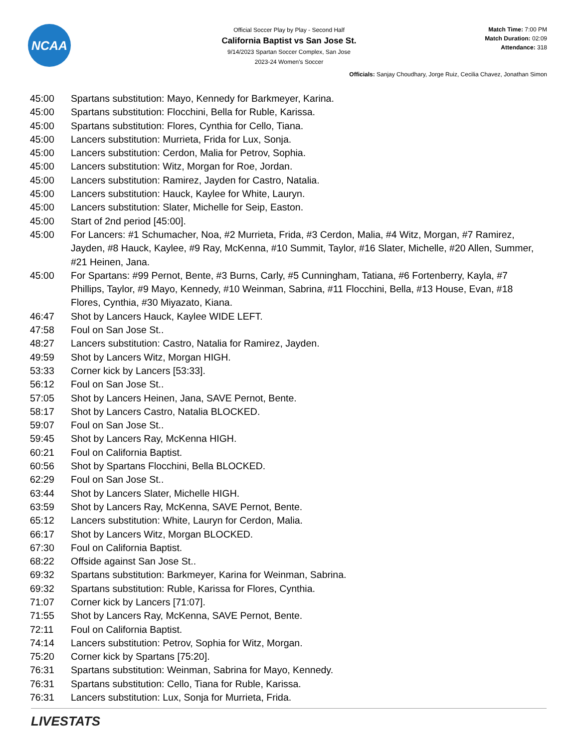NCAA
Match Time: 7:00 PM
Match Duration: 02:09
Attendance: 318
Official Soccer Play by Play - Second Half
California Baptist vs San Jose St.
9/14/2023 Spartan Soccer Complex, San Jose
2023-24 Women's Soccer
Officials: Sanjay Choudhary, Jorge Ruiz, Cecilia Chavez, Jonathan Simon
| 45:00 | Spartans substitution: Mayo, Kennedy for Barkmeyer, Karina. |
| 45:00 | Spartans substitution: Flocchini, Bella for Ruble, Karissa. |
| 45:00 | Spartans substitution: Flores, Cynthia for Cello, Tiana. |
| 45:00 | Lancers substitution: Murrieta, Frida for Lux, Sonja. |
| 45:00 | Lancers substitution: Cerdon, Malia for Petrov, Sophia. |
| 45:00 | Lancers substitution: Witz, Morgan for Roe, Jordan. |
| 45:00 | Lancers substitution: Ramirez, Jayden for Castro, Natalia. |
| 45:00 | Lancers substitution: Hauck, Kaylee for White, Lauryn. |
| 45:00 | Lancers substitution: Slater, Michelle for Seip, Easton. |
| 45:00 | Start of 2nd period [45:00]. |
| 45:00 | For Lancers: #1 Schumacher, Noa, #2 Murrieta, Frida, #3 Cerdon, Malia, #4 Witz, Morgan, #7 Ramirez, Jayden, #8 Hauck, Kaylee, #9 Ray, McKenna, #10 Summit, Taylor, #16 Slater, Michelle, #20 Allen, Summer, #21 Heinen, Jana. |
| 45:00 | For Spartans: #99 Pernot, Bente, #3 Burns, Carly, #5 Cunningham, Tatiana, #6 Fortenberry, Kayla, #7 Phillips, Taylor, #9 Mayo, Kennedy, #10 Weinman, Sabrina, #11 Flocchini, Bella, #13 House, Evan, #18 Flores, Cynthia, #30 Miyazato, Kiana. |
| 46:47 | Shot by Lancers Hauck, Kaylee WIDE LEFT. |
| 47:58 | Foul on San Jose St.. |
| 48:27 | Lancers substitution: Castro, Natalia for Ramirez, Jayden. |
| 49:59 | Shot by Lancers Witz, Morgan HIGH. |
| 53:33 | Corner kick by Lancers [53:33]. |
| 56:12 | Foul on San Jose St.. |
| 57:05 | Shot by Lancers Heinen, Jana, SAVE Pernot, Bente. |
| 58:17 | Shot by Lancers Castro, Natalia BLOCKED. |
| 59:07 | Foul on San Jose St.. |
| 59:45 | Shot by Lancers Ray, McKenna HIGH. |
| 60:21 | Foul on California Baptist. |
| 60:56 | Shot by Spartans Flocchini, Bella BLOCKED. |
| 62:29 | Foul on San Jose St.. |
| 63:44 | Shot by Lancers Slater, Michelle HIGH. |
| 63:59 | Shot by Lancers Ray, McKenna, SAVE Pernot, Bente. |
| 65:12 | Lancers substitution: White, Lauryn for Cerdon, Malia. |
| 66:17 | Shot by Lancers Witz, Morgan BLOCKED. |
| 67:30 | Foul on California Baptist. |
| 68:22 | Offside against San Jose St.. |
| 69:32 | Spartans substitution: Barkmeyer, Karina for Weinman, Sabrina. |
| 69:32 | Spartans substitution: Ruble, Karissa for Flores, Cynthia. |
| 71:07 | Corner kick by Lancers [71:07]. |
| 71:55 | Shot by Lancers Ray, McKenna, SAVE Pernot, Bente. |
| 72:11 | Foul on California Baptist. |
| 74:14 | Lancers substitution: Petrov, Sophia for Witz, Morgan. |
| 75:20 | Corner kick by Spartans [75:20]. |
| 76:31 | Spartans substitution: Weinman, Sabrina for Mayo, Kennedy. |
| 76:31 | Spartans substitution: Cello, Tiana for Ruble, Karissa. |
| 76:31 | Lancers substitution: Lux, Sonja for Murrieta, Frida. |
LIVESTATS